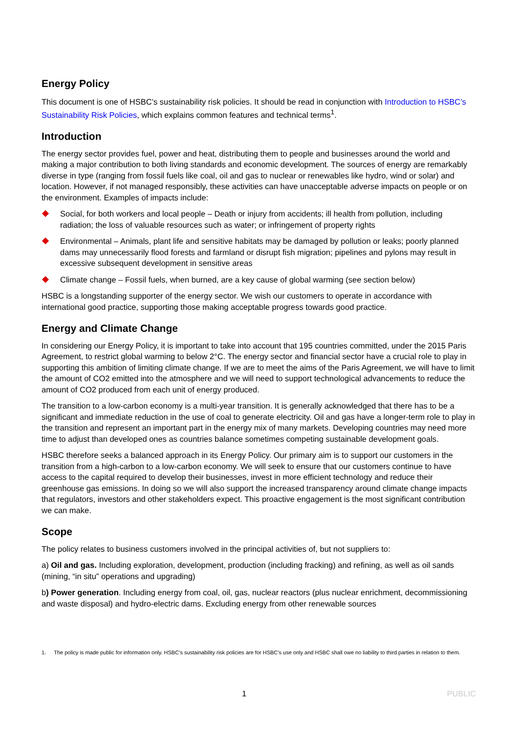Energy Policy
This document is one of HSBC’s sustainability risk policies. It should be read in conjunction with Introduction to HSBC’s Sustainability Risk Policies, which explains common features and technical terms<sup>1</sup>.
Introduction
The energy sector provides fuel, power and heat, distributing them to people and businesses around the world and making a major contribution to both living standards and economic development. The sources of energy are remarkably diverse in type (ranging from fossil fuels like coal, oil and gas to nuclear or renewables like hydro, wind or solar) and location. However, if not managed responsibly, these activities can have unacceptable adverse impacts on people or on the environment. Examples of impacts include:
Social, for both workers and local people – Death or injury from accidents; ill health from pollution, including radiation; the loss of valuable resources such as water; or infringement of property rights
Environmental – Animals, plant life and sensitive habitats may be damaged by pollution or leaks; poorly planned dams may unnecessarily flood forests and farmland or disrupt fish migration; pipelines and pylons may result in excessive subsequent development in sensitive areas
Climate change – Fossil fuels, when burned, are a key cause of global warming (see section below)
HSBC is a longstanding supporter of the energy sector. We wish our customers to operate in accordance with international good practice, supporting those making acceptable progress towards good practice.
Energy and Climate Change
In considering our Energy Policy, it is important to take into account that 195 countries committed, under the 2015 Paris Agreement, to restrict global warming to below 2°C. The energy sector and financial sector have a crucial role to play in supporting this ambition of limiting climate change. If we are to meet the aims of the Paris Agreement, we will have to limit the amount of CO2 emitted into the atmosphere and we will need to support technological advancements to reduce the amount of CO2 produced from each unit of energy produced.
The transition to a low-carbon economy is a multi-year transition. It is generally acknowledged that there has to be a significant and immediate reduction in the use of coal to generate electricity. Oil and gas have a longer-term role to play in the transition and represent an important part in the energy mix of many markets. Developing countries may need more time to adjust than developed ones as countries balance sometimes competing sustainable development goals.
HSBC therefore seeks a balanced approach in its Energy Policy. Our primary aim is to support our customers in the transition from a high-carbon to a low-carbon economy. We will seek to ensure that our customers continue to have access to the capital required to develop their businesses, invest in more efficient technology and reduce their greenhouse gas emissions. In doing so we will also support the increased transparency around climate change impacts that regulators, investors and other stakeholders expect. This proactive engagement is the most significant contribution we can make.
Scope
The policy relates to business customers involved in the principal activities of, but not suppliers to:
a) Oil and gas. Including exploration, development, production (including fracking) and refining, as well as oil sands (mining, “in situ” operations and upgrading)
b) Power generation. Including energy from coal, oil, gas, nuclear reactors (plus nuclear enrichment, decommissioning and waste disposal) and hydro-electric dams. Excluding energy from other renewable sources
1. The policy is made public for information only. HSBC’s sustainability risk policies are for HSBC’s use only and HSBC shall owe no liability to third parties in relation to them.
1 PUBLIC